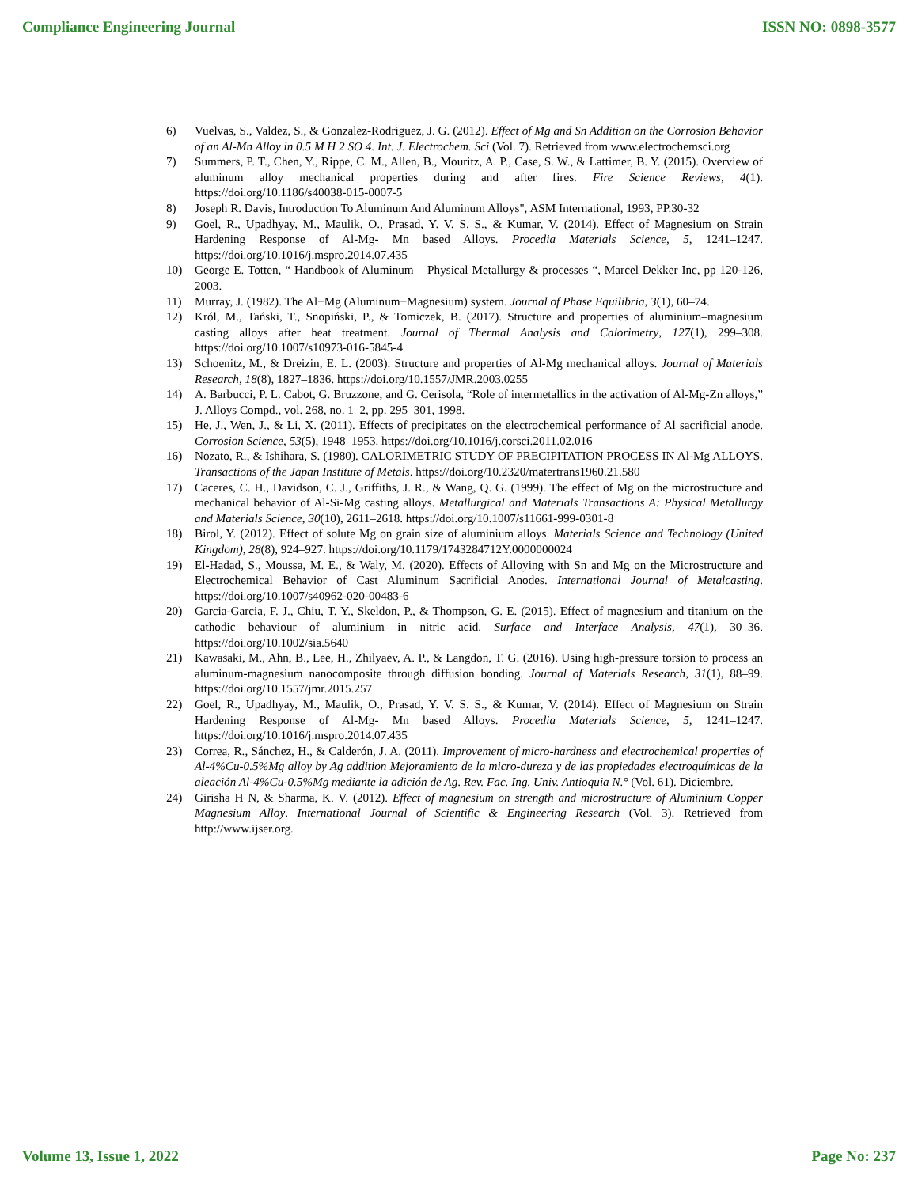Compliance Engineering Journal ISSN NO: 0898-3577
6) Vuelvas, S., Valdez, S., & Gonzalez-Rodriguez, J. G. (2012). Effect of Mg and Sn Addition on the Corrosion Behavior of an Al-Mn Alloy in 0.5 M H 2 SO 4. Int. J. Electrochem. Sci (Vol. 7). Retrieved from www.electrochemsci.org
7) Summers, P. T., Chen, Y., Rippe, C. M., Allen, B., Mouritz, A. P., Case, S. W., & Lattimer, B. Y. (2015). Overview of aluminum alloy mechanical properties during and after fires. Fire Science Reviews, 4(1). https://doi.org/10.1186/s40038-015-0007-5
8) Joseph R. Davis, Introduction To Aluminum And Aluminum Alloys", ASM International, 1993, PP.30-32
9) Goel, R., Upadhyay, M., Maulik, O., Prasad, Y. V. S. S., & Kumar, V. (2014). Effect of Magnesium on Strain Hardening Response of Al-Mg- Mn based Alloys. Procedia Materials Science, 5, 1241–1247. https://doi.org/10.1016/j.mspro.2014.07.435
10) George E. Totten, “ Handbook of Aluminum – Physical Metallurgy & processes “, Marcel Dekker Inc, pp 120-126, 2003.
11) Murray, J. (1982). The Al−Mg (Aluminum−Magnesium) system. Journal of Phase Equilibria, 3(1), 60–74.
12) Król, M., Tański, T., Snopiński, P., & Tomiczek, B. (2017). Structure and properties of aluminium–magnesium casting alloys after heat treatment. Journal of Thermal Analysis and Calorimetry, 127(1), 299–308. https://doi.org/10.1007/s10973-016-5845-4
13) Schoenitz, M., & Dreizin, E. L. (2003). Structure and properties of Al-Mg mechanical alloys. Journal of Materials Research, 18(8), 1827–1836. https://doi.org/10.1557/JMR.2003.0255
14) A. Barbucci, P. L. Cabot, G. Bruzzone, and G. Cerisola, “Role of intermetallics in the activation of Al-Mg-Zn alloys,” J. Alloys Compd., vol. 268, no. 1–2, pp. 295–301, 1998.
15) He, J., Wen, J., & Li, X. (2011). Effects of precipitates on the electrochemical performance of Al sacrificial anode. Corrosion Science, 53(5), 1948–1953. https://doi.org/10.1016/j.corsci.2011.02.016
16) Nozato, R., & Ishihara, S. (1980). CALORIMETRIC STUDY OF PRECIPITATION PROCESS IN Al-Mg ALLOYS. Transactions of the Japan Institute of Metals. https://doi.org/10.2320/matertrans1960.21.580
17) Caceres, C. H., Davidson, C. J., Griffiths, J. R., & Wang, Q. G. (1999). The effect of Mg on the microstructure and mechanical behavior of Al-Si-Mg casting alloys. Metallurgical and Materials Transactions A: Physical Metallurgy and Materials Science, 30(10), 2611–2618. https://doi.org/10.1007/s11661-999-0301-8
18) Birol, Y. (2012). Effect of solute Mg on grain size of aluminium alloys. Materials Science and Technology (United Kingdom), 28(8), 924–927. https://doi.org/10.1179/1743284712Y.0000000024
19) El-Hadad, S., Moussa, M. E., & Waly, M. (2020). Effects of Alloying with Sn and Mg on the Microstructure and Electrochemical Behavior of Cast Aluminum Sacrificial Anodes. International Journal of Metalcasting. https://doi.org/10.1007/s40962-020-00483-6
20) Garcia-Garcia, F. J., Chiu, T. Y., Skeldon, P., & Thompson, G. E. (2015). Effect of magnesium and titanium on the cathodic behaviour of aluminium in nitric acid. Surface and Interface Analysis, 47(1), 30–36. https://doi.org/10.1002/sia.5640
21) Kawasaki, M., Ahn, B., Lee, H., Zhilyaev, A. P., & Langdon, T. G. (2016). Using high-pressure torsion to process an aluminum-magnesium nanocomposite through diffusion bonding. Journal of Materials Research, 31(1), 88–99. https://doi.org/10.1557/jmr.2015.257
22) Goel, R., Upadhyay, M., Maulik, O., Prasad, Y. V. S. S., & Kumar, V. (2014). Effect of Magnesium on Strain Hardening Response of Al-Mg- Mn based Alloys. Procedia Materials Science, 5, 1241–1247. https://doi.org/10.1016/j.mspro.2014.07.435
23) Correa, R., Sánchez, H., & Calderón, J. A. (2011). Improvement of micro-hardness and electrochemical properties of Al-4%Cu-0.5%Mg alloy by Ag addition Mejoramiento de la micro-dureza y de las propiedades electroquímicas de la aleación Al-4%Cu-0.5%Mg mediante la adición de Ag. Rev. Fac. Ing. Univ. Antioquia N.° (Vol. 61). Diciembre.
24) Girisha H N, & Sharma, K. V. (2012). Effect of magnesium on strength and microstructure of Aluminium Copper Magnesium Alloy. International Journal of Scientific & Engineering Research (Vol. 3). Retrieved from http://www.ijser.org.
Volume 13, Issue 1, 2022 Page No: 237